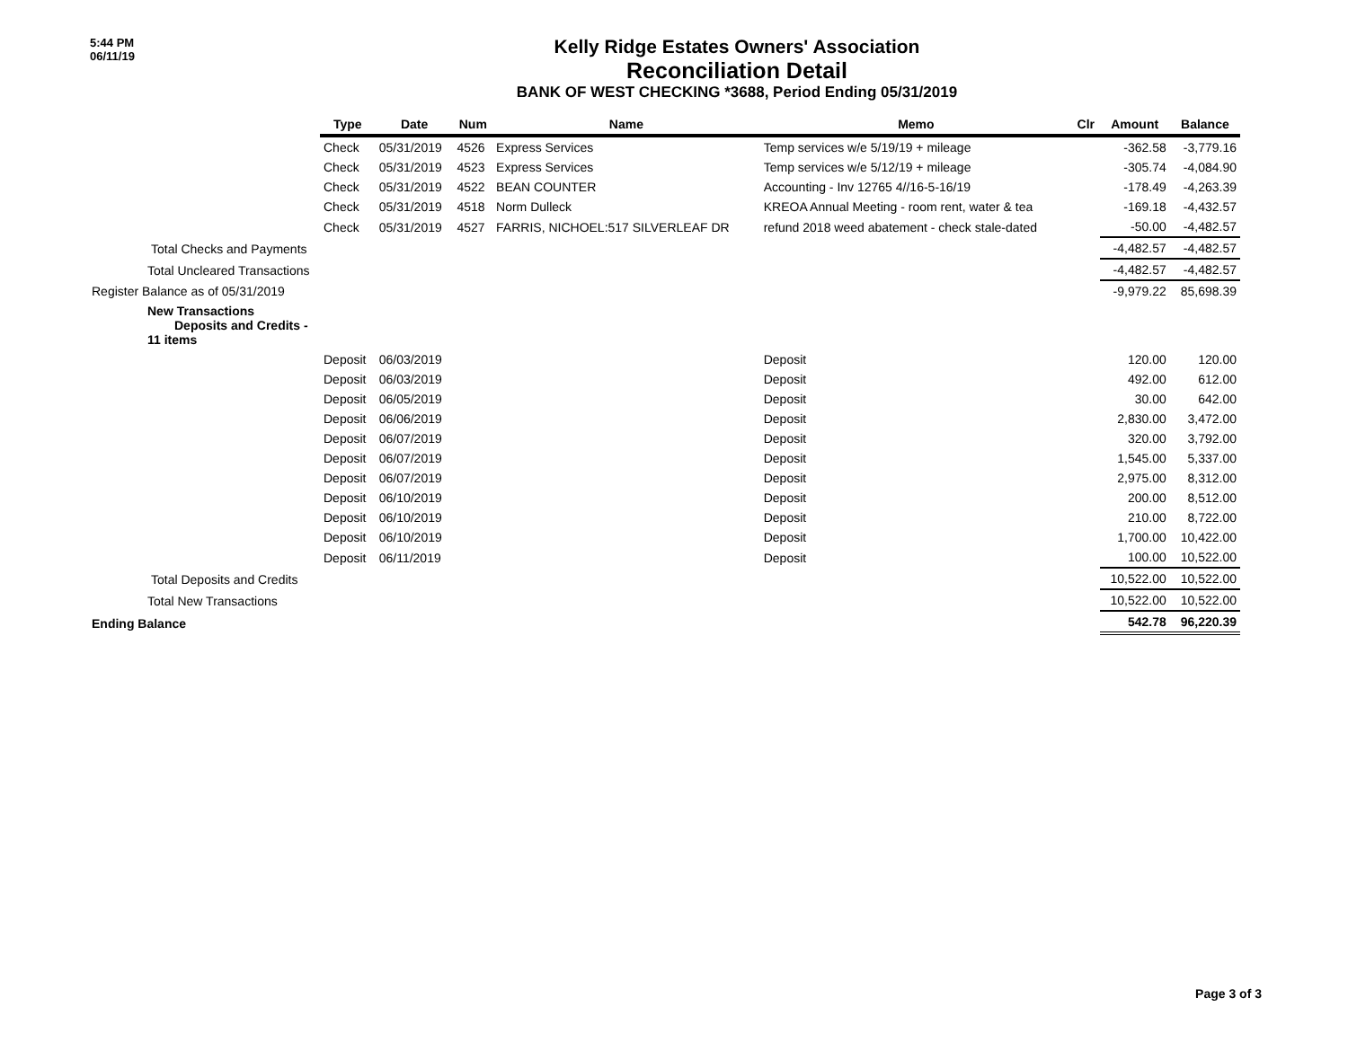5:44 PM
06/11/19
Kelly Ridge Estates Owners' Association
Reconciliation Detail
BANK OF WEST CHECKING *3688, Period Ending 05/31/2019
| | Type | Date | Num | Name | Memo | Clr | Amount | Balance |
| | Check | 05/31/2019 | 4526 | Express Services | Temp services w/e 5/19/19 + mileage | | -362.58 | -3,779.16 |
| | Check | 05/31/2019 | 4523 | Express Services | Temp services w/e 5/12/19 + mileage | | -305.74 | -4,084.90 |
| | Check | 05/31/2019 | 4522 | BEAN COUNTER | Accounting - Inv 12765 4//16-5-16/19 | | -178.49 | -4,263.39 |
| | Check | 05/31/2019 | 4518 | Norm Dulleck | KREOA Annual Meeting - room rent, water & tea | | -169.18 | -4,432.57 |
| | Check | 05/31/2019 | 4527 | FARRIS, NICHOEL:517 SILVERLEAF DR | refund 2018 weed abatement - check stale-dated | | -50.00 | -4,482.57 |
| Total Checks and Payments | | | | | | | -4,482.57 | -4,482.57 |
| Total Uncleared Transactions | | | | | | | -4,482.57 | -4,482.57 |
| Register Balance as of 05/31/2019 | | | | | | | -9,979.22 | 85,698.39 |
| New Transactions Deposits and Credits - 11 items | | | | | | | | |
| | Deposit | 06/03/2019 | | | Deposit | | 120.00 | 120.00 |
| | Deposit | 06/03/2019 | | | Deposit | | 492.00 | 612.00 |
| | Deposit | 06/05/2019 | | | Deposit | | 30.00 | 642.00 |
| | Deposit | 06/06/2019 | | | Deposit | | 2,830.00 | 3,472.00 |
| | Deposit | 06/07/2019 | | | Deposit | | 320.00 | 3,792.00 |
| | Deposit | 06/07/2019 | | | Deposit | | 1,545.00 | 5,337.00 |
| | Deposit | 06/07/2019 | | | Deposit | | 2,975.00 | 8,312.00 |
| | Deposit | 06/10/2019 | | | Deposit | | 200.00 | 8,512.00 |
| | Deposit | 06/10/2019 | | | Deposit | | 210.00 | 8,722.00 |
| | Deposit | 06/10/2019 | | | Deposit | | 1,700.00 | 10,422.00 |
| | Deposit | 06/11/2019 | | | Deposit | | 100.00 | 10,522.00 |
| Total Deposits and Credits | | | | | | | 10,522.00 | 10,522.00 |
| Total New Transactions | | | | | | | 10,522.00 | 10,522.00 |
| Ending Balance | | | | | | | 542.78 | 96,220.39 |
Page 3 of 3